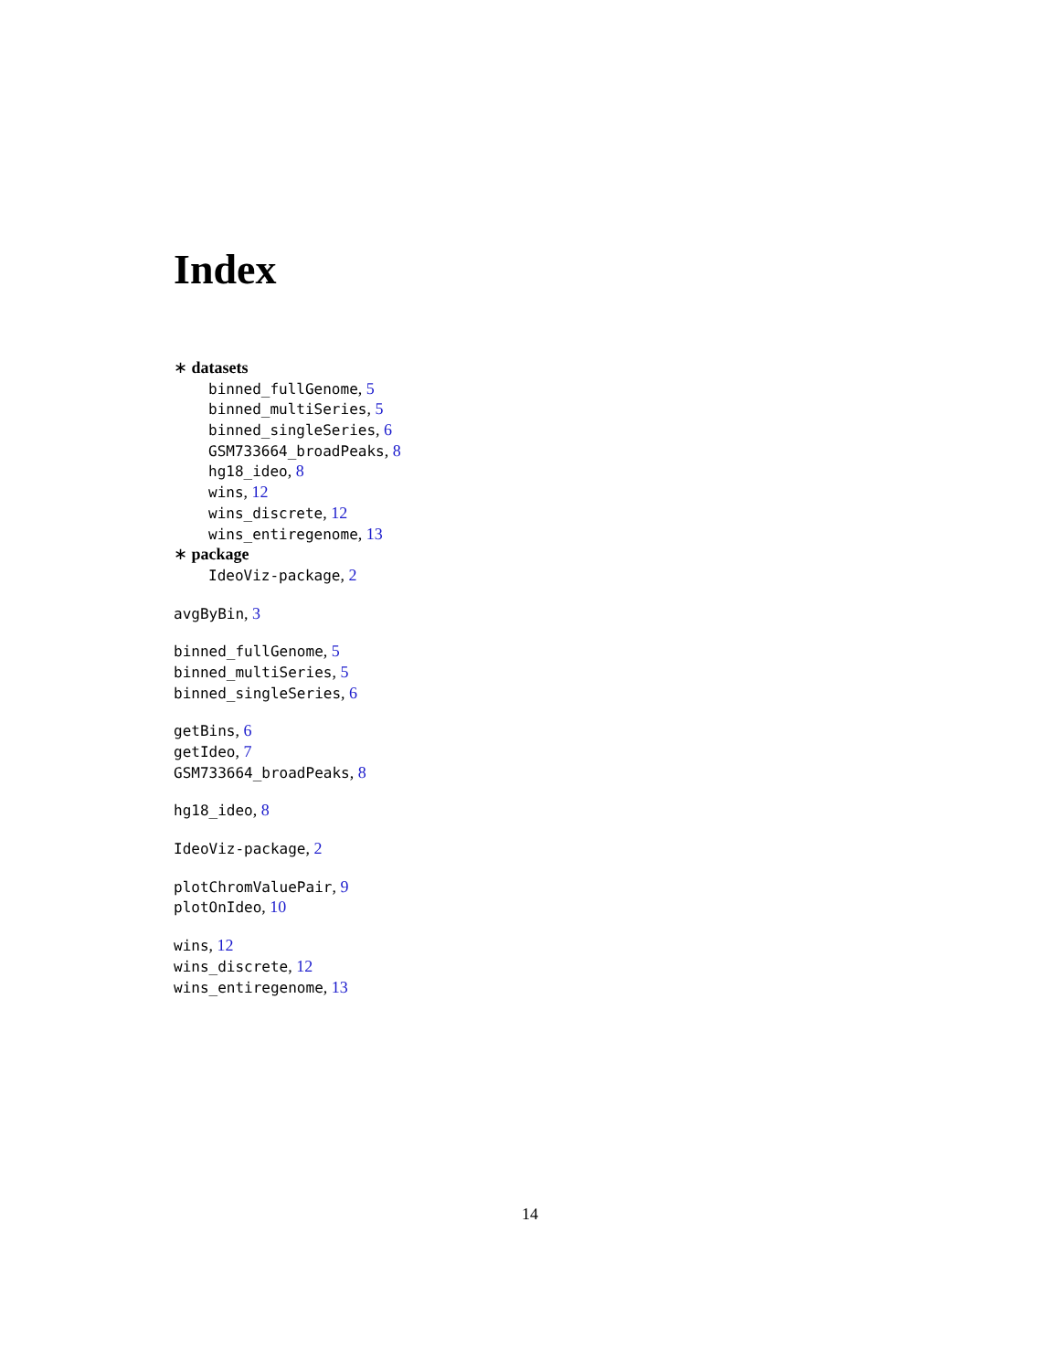Index
∗ datasets
binned_fullGenome, 5
binned_multiSeries, 5
binned_singleSeries, 6
GSM733664_broadPeaks, 8
hg18_ideo, 8
wins, 12
wins_discrete, 12
wins_entiregenome, 13
∗ package
IdeoViz-package, 2
avgByBin, 3
binned_fullGenome, 5
binned_multiSeries, 5
binned_singleSeries, 6
getBins, 6
getIdeo, 7
GSM733664_broadPeaks, 8
hg18_ideo, 8
IdeoViz-package, 2
plotChromValuePair, 9
plotOnIdeo, 10
wins, 12
wins_discrete, 12
wins_entiregenome, 13
14